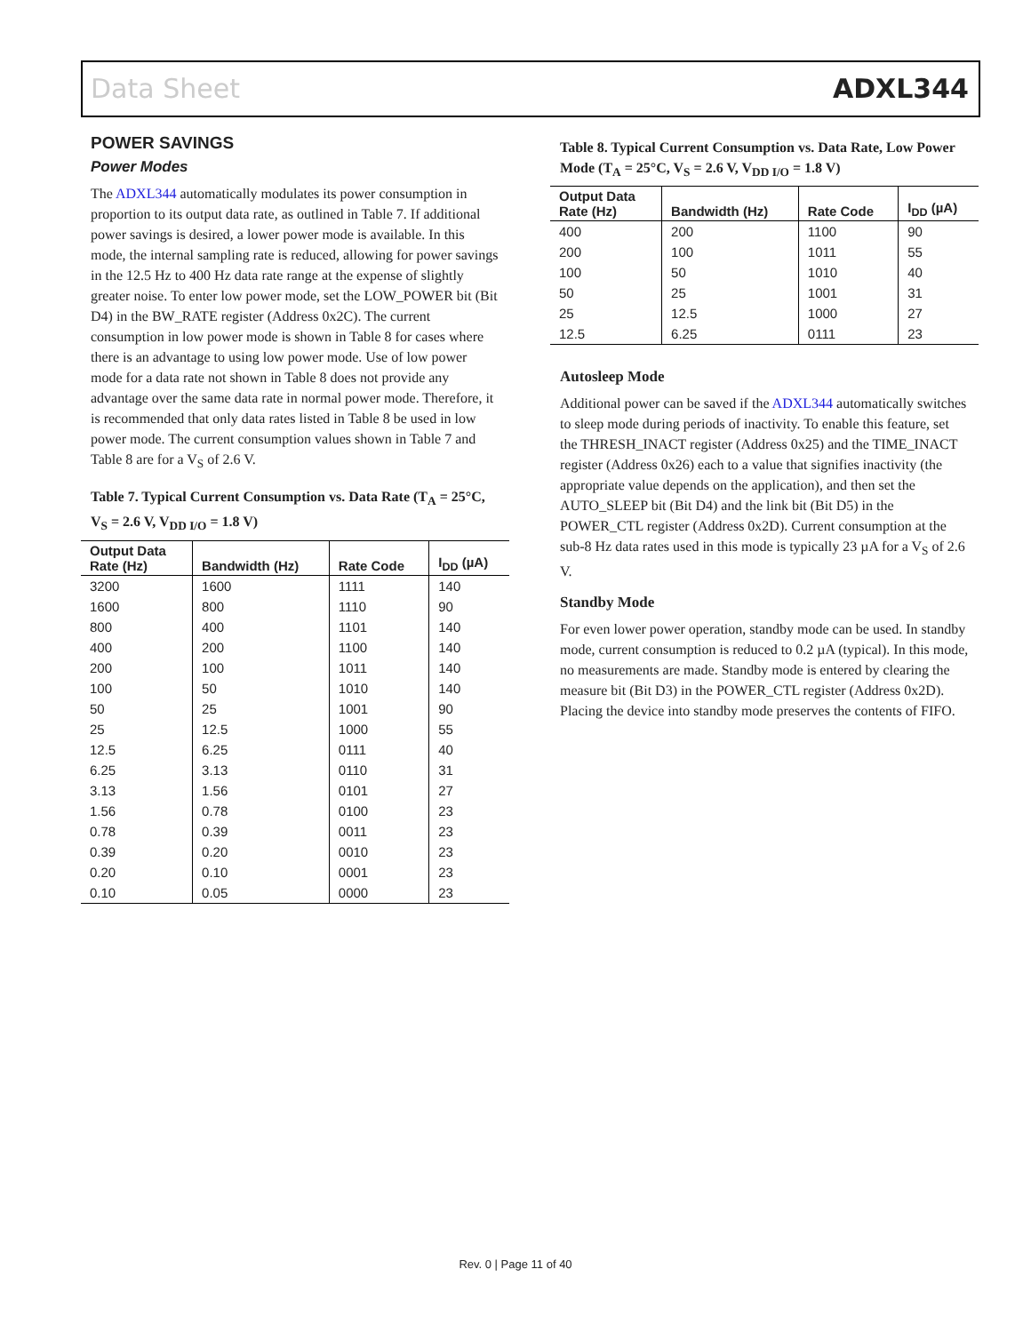Data Sheet ADXL344
POWER SAVINGS
Power Modes
The ADXL344 automatically modulates its power consumption in proportion to its output data rate, as outlined in Table 7. If additional power savings is desired, a lower power mode is available. In this mode, the internal sampling rate is reduced, allowing for power savings in the 12.5 Hz to 400 Hz data rate range at the expense of slightly greater noise. To enter low power mode, set the LOW_POWER bit (Bit D4) in the BW_RATE register (Address 0x2C). The current consumption in low power mode is shown in Table 8 for cases where there is an advantage to using low power mode. Use of low power mode for a data rate not shown in Table 8 does not provide any advantage over the same data rate in normal power mode. Therefore, it is recommended that only data rates listed in Table 8 be used in low power mode. The current consumption values shown in Table 7 and Table 8 are for a V<sub>S</sub> of 2.6 V.
Table 7. Typical Current Consumption vs. Data Rate (T<sub>A</sub> = 25°C, V<sub>S</sub> = 2.6 V, V<sub>DD I/O</sub> = 1.8 V)
| Output Data Rate (Hz) | Bandwidth (Hz) | Rate Code | I<sub>DD</sub> (µA) |
| --- | --- | --- | --- |
| 3200 | 1600 | 1111 | 140 |
| 1600 | 800 | 1110 | 90 |
| 800 | 400 | 1101 | 140 |
| 400 | 200 | 1100 | 140 |
| 200 | 100 | 1011 | 140 |
| 100 | 50 | 1010 | 140 |
| 50 | 25 | 1001 | 90 |
| 25 | 12.5 | 1000 | 55 |
| 12.5 | 6.25 | 0111 | 40 |
| 6.25 | 3.13 | 0110 | 31 |
| 3.13 | 1.56 | 0101 | 27 |
| 1.56 | 0.78 | 0100 | 23 |
| 0.78 | 0.39 | 0011 | 23 |
| 0.39 | 0.20 | 0010 | 23 |
| 0.20 | 0.10 | 0001 | 23 |
| 0.10 | 0.05 | 0000 | 23 |
Table 8. Typical Current Consumption vs. Data Rate, Low Power Mode (T<sub>A</sub> = 25°C, V<sub>S</sub> = 2.6 V, V<sub>DD I/O</sub> = 1.8 V)
| Output Data Rate (Hz) | Bandwidth (Hz) | Rate Code | I<sub>DD</sub> (µA) |
| --- | --- | --- | --- |
| 400 | 200 | 1100 | 90 |
| 200 | 100 | 1011 | 55 |
| 100 | 50 | 1010 | 40 |
| 50 | 25 | 1001 | 31 |
| 25 | 12.5 | 1000 | 27 |
| 12.5 | 6.25 | 0111 | 23 |
Autosleep Mode
Additional power can be saved if the ADXL344 automatically switches to sleep mode during periods of inactivity. To enable this feature, set the THRESH_INACT register (Address 0x25) and the TIME_INACT register (Address 0x26) each to a value that signifies inactivity (the appropriate value depends on the application), and then set the AUTO_SLEEP bit (Bit D4) and the link bit (Bit D5) in the POWER_CTL register (Address 0x2D). Current consumption at the sub-8 Hz data rates used in this mode is typically 23 µA for a V<sub>S</sub> of 2.6 V.
Standby Mode
For even lower power operation, standby mode can be used. In standby mode, current consumption is reduced to 0.2 µA (typical). In this mode, no measurements are made. Standby mode is entered by clearing the measure bit (Bit D3) in the POWER_CTL register (Address 0x2D). Placing the device into standby mode preserves the contents of FIFO.
Rev. 0 | Page 11 of 40